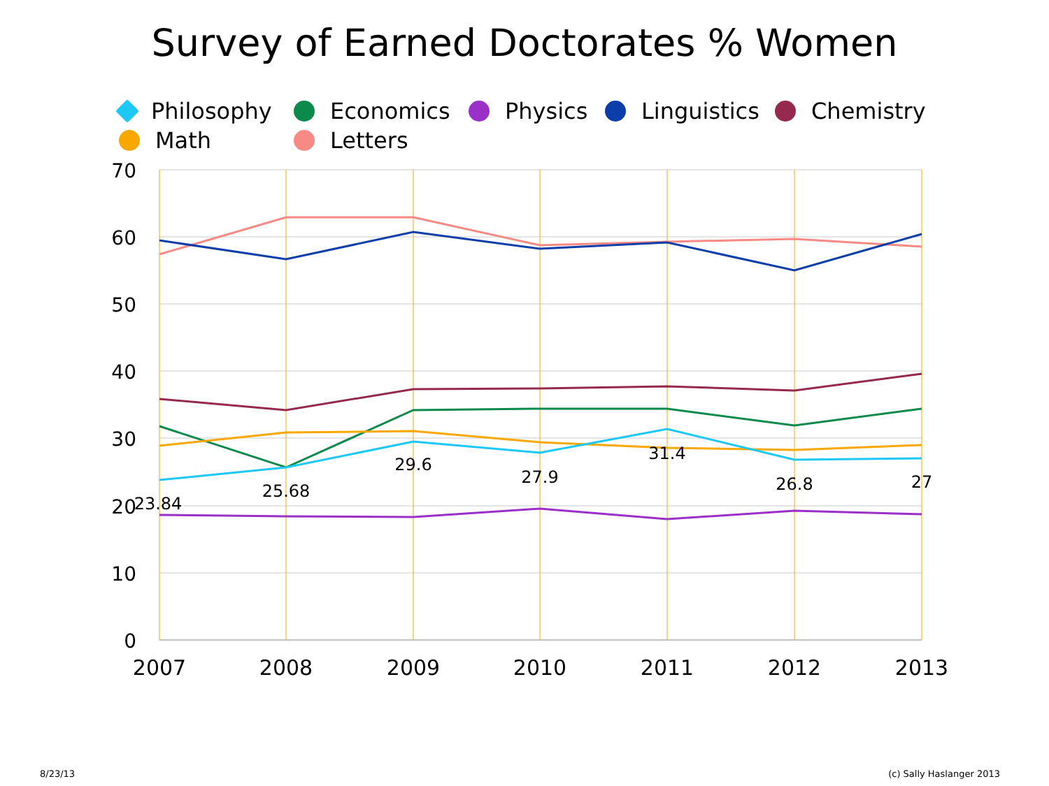Survey of Earned Doctorates % Women
Philosophy Economics Physics Linguistics Chemistry Math Letters
70
60
50
40
30
20
10
0
23.84
25.68
29.6
27.9
31.4
26.8
27
2007
2008
2009
2010
2011
2012
2013
8/23/13 (c) Sally Haslanger 2013